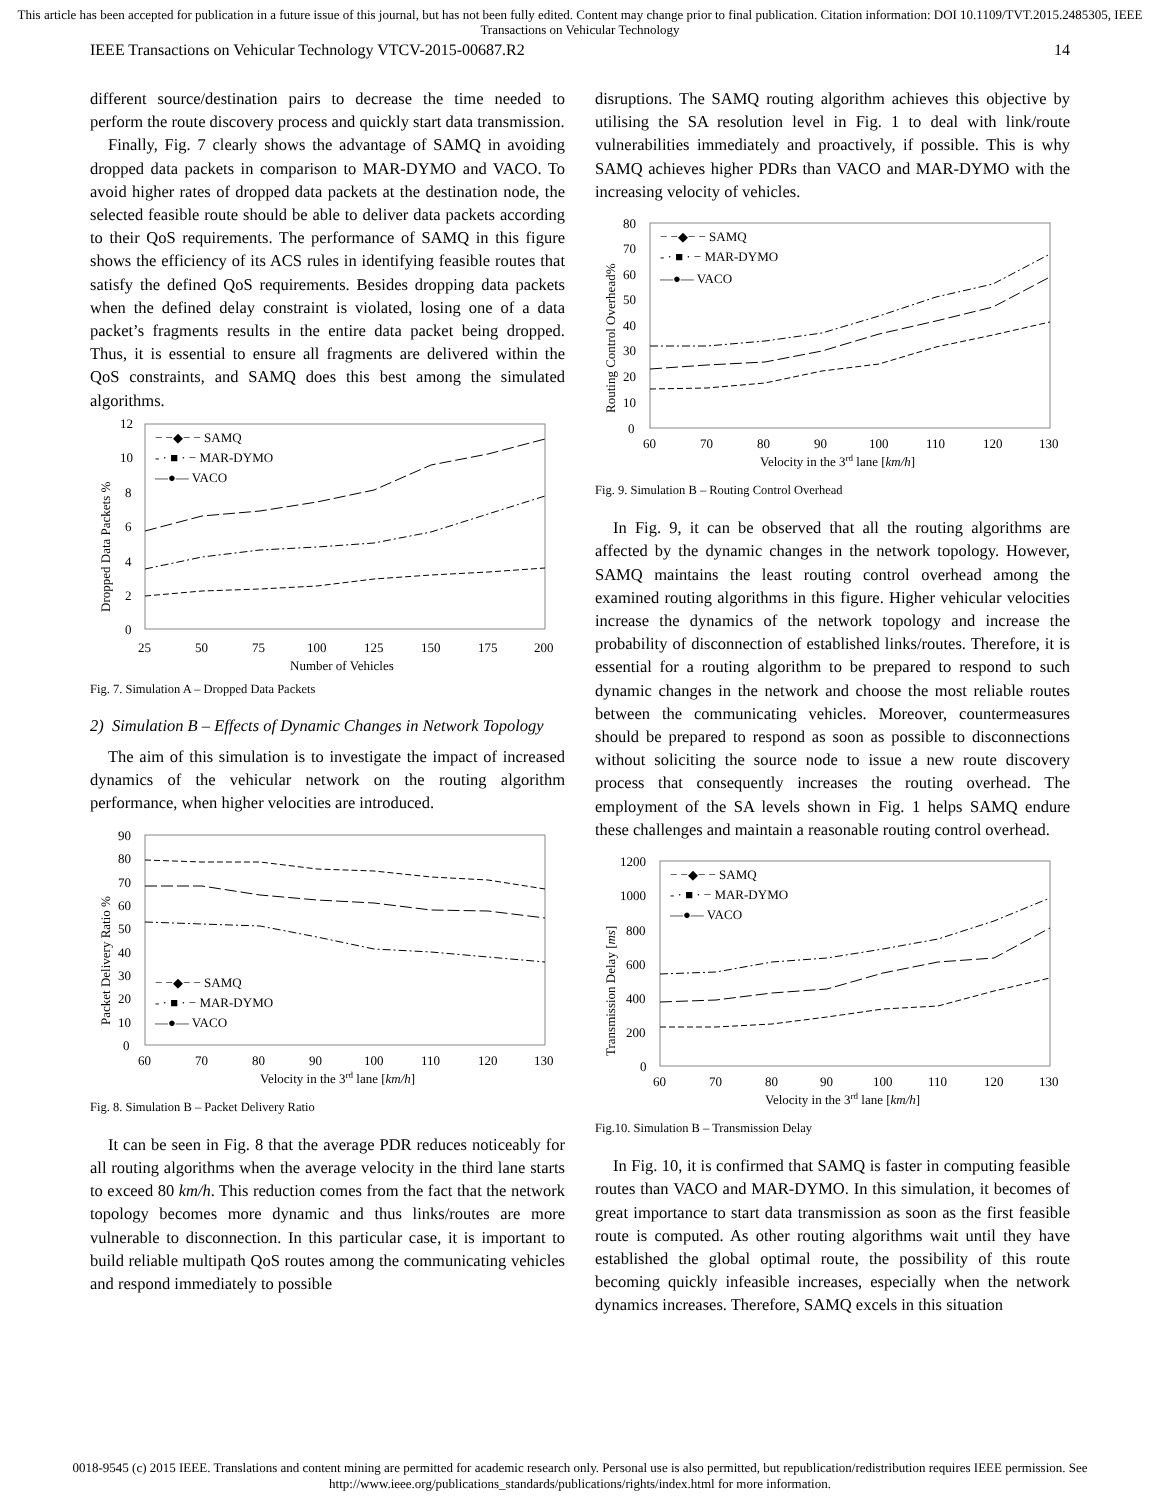This article has been accepted for publication in a future issue of this journal, but has not been fully edited. Content may change prior to final publication. Citation information: DOI 10.1109/TVT.2015.2485305, IEEE Transactions on Vehicular Technology
IEEE Transactions on Vehicular Technology VTCV-2015-00687.R2 14
different source/destination pairs to decrease the time needed to perform the route discovery process and quickly start data transmission.
Finally, Fig. 7 clearly shows the advantage of SAMQ in avoiding dropped data packets in comparison to MAR-DYMO and VACO. To avoid higher rates of dropped data packets at the destination node, the selected feasible route should be able to deliver data packets according to their QoS requirements. The performance of SAMQ in this figure shows the efficiency of its ACS rules in identifying feasible routes that satisfy the defined QoS requirements. Besides dropping data packets when the defined delay constraint is violated, losing one of a data packet’s fragments results in the entire data packet being dropped. Thus, it is essential to ensure all fragments are delivered within the QoS constraints, and SAMQ does this best among the simulated algorithms.
12
10
8
6
4
2
0
Dropped Data Packets %
− −◆− − SAMQ
- · ■ · − MAR-DYMO
—●— VACO
25
50
75
100
125
150
175
200
Number of Vehicles
Fig. 7. Simulation A – Dropped Data Packets
2) Simulation B – Effects of Dynamic Changes in Network Topology
The aim of this simulation is to investigate the impact of increased dynamics of the vehicular network on the routing algorithm performance, when higher velocities are introduced.
90
80
70
60
50
40
30
20
10
0
Packet Delivery Ratio %
− −◆− − SAMQ
- · ■ · − MAR-DYMO
—●— VACO
60
70
80
90
100
110
120
130
Velocity in the 3rd lane [km/h]
Fig. 8. Simulation B – Packet Delivery Ratio
It can be seen in Fig. 8 that the average PDR reduces noticeably for all routing algorithms when the average velocity in the third lane starts to exceed 80 km/h. This reduction comes from the fact that the network topology becomes more dynamic and thus links/routes are more vulnerable to disconnection. In this particular case, it is important to build reliable multipath QoS routes among the communicating vehicles and respond immediately to possible
disruptions. The SAMQ routing algorithm achieves this objective by utilising the SA resolution level in Fig. 1 to deal with link/route vulnerabilities immediately and proactively, if possible. This is why SAMQ achieves higher PDRs than VACO and MAR-DYMO with the increasing velocity of vehicles.
80
70
60
50
40
30
20
10
0
Routing Control Overhead%
− −◆− − SAMQ
- · ■ · − MAR-DYMO
—●— VACO
60
70
80
90
100
110
120
130
Velocity in the 3rd lane [km/h]
Fig. 9. Simulation B – Routing Control Overhead
In Fig. 9, it can be observed that all the routing algorithms are affected by the dynamic changes in the network topology. However, SAMQ maintains the least routing control overhead among the examined routing algorithms in this figure. Higher vehicular velocities increase the dynamics of the network topology and increase the probability of disconnection of established links/routes. Therefore, it is essential for a routing algorithm to be prepared to respond to such dynamic changes in the network and choose the most reliable routes between the communicating vehicles. Moreover, countermeasures should be prepared to respond as soon as possible to disconnections without soliciting the source node to issue a new route discovery process that consequently increases the routing overhead. The employment of the SA levels shown in Fig. 1 helps SAMQ endure these challenges and maintain a reasonable routing control overhead.
1200
1000
800
600
400
200
0
Transmission Delay [ms]
− −◆− − SAMQ
- · ■ · − MAR-DYMO
—●— VACO
60
70
80
90
100
110
120
130
Velocity in the 3rd lane [km/h]
Fig.10. Simulation B – Transmission Delay
In Fig. 10, it is confirmed that SAMQ is faster in computing feasible routes than VACO and MAR-DYMO. In this simulation, it becomes of great importance to start data transmission as soon as the first feasible route is computed. As other routing algorithms wait until they have established the global optimal route, the possibility of this route becoming quickly infeasible increases, especially when the network dynamics increases. Therefore, SAMQ excels in this situation
0018-9545 (c) 2015 IEEE. Translations and content mining are permitted for academic research only. Personal use is also permitted, but republication/redistribution requires IEEE permission. See http://www.ieee.org/publications_standards/publications/rights/index.html for more information.